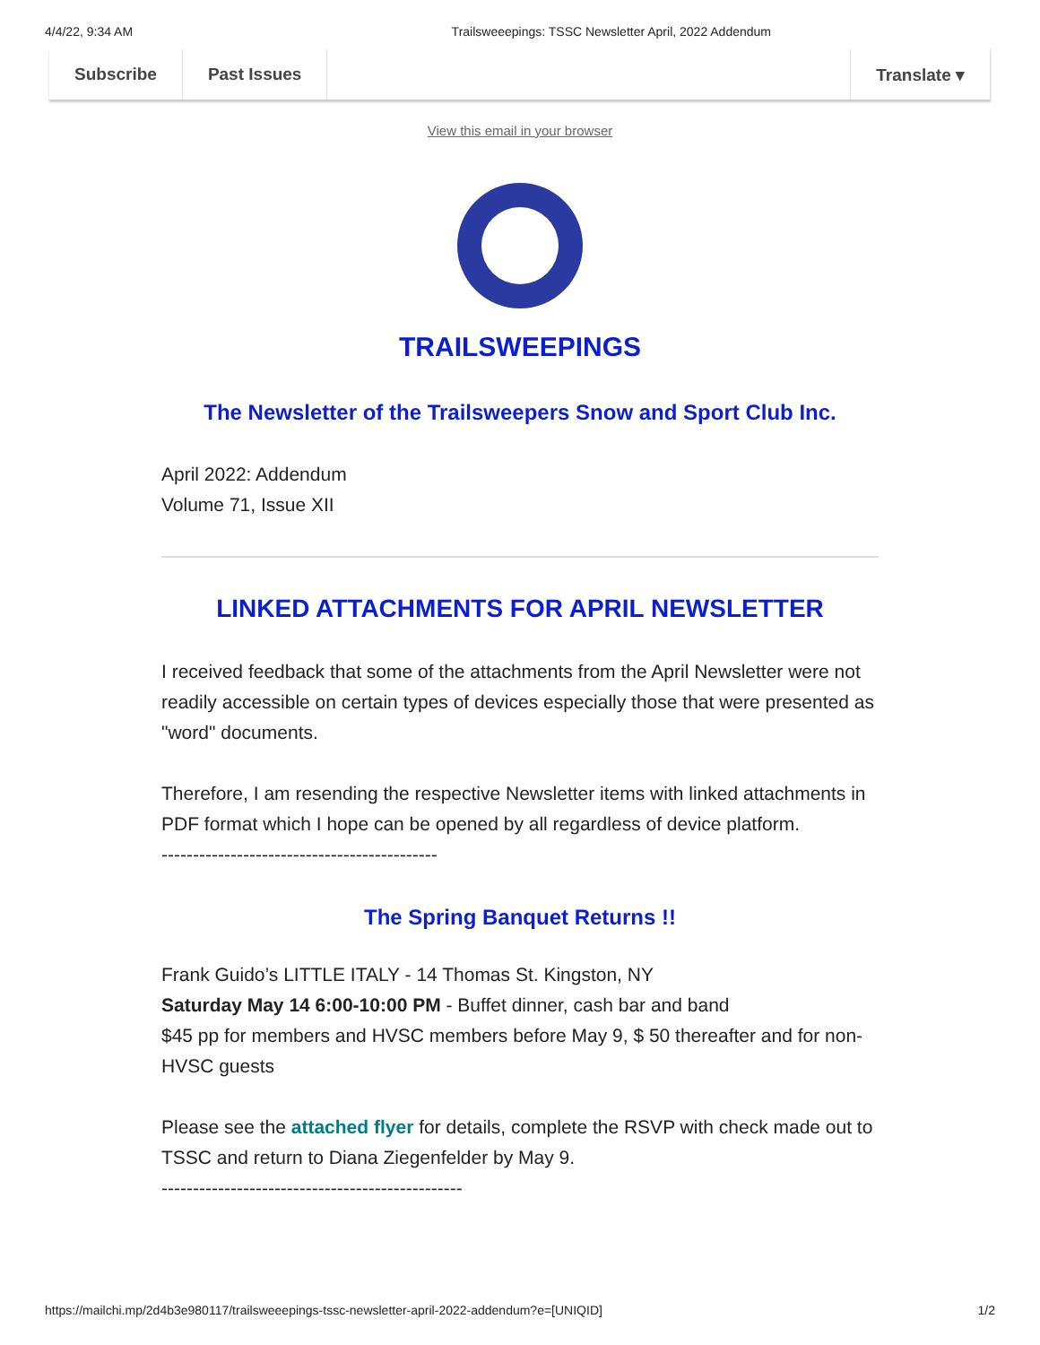4/4/22, 9:34 AM Trailsweeepings: TSSC Newsletter April, 2022 Addendum
Subscribe Past Issues Translate ▾
View this email in your browser
TRAILSWEEPINGS
The Newsletter of the Trailsweepers Snow and Sport Club Inc.
April 2022: Addendum
Volume 71, Issue XII
LINKED ATTACHMENTS FOR APRIL NEWSLETTER
I received feedback that some of the attachments from the April Newsletter were not readily accessible on certain types of devices especially those that were presented as "word" documents.
Therefore, I am resending the respective Newsletter items with linked attachments in PDF format which I hope can be opened by all regardless of device platform.
--------------------------------------------
The Spring Banquet Returns !!
Frank Guido’s LITTLE ITALY - 14 Thomas St. Kingston, NY
Saturday May 14 6:00-10:00 PM - Buffet dinner, cash bar and band
$45 pp for members and HVSC members before May 9, $ 50 thereafter and for non-HVSC guests
Please see the attached flyer for details, complete the RSVP with check made out to TSSC and return to Diana Ziegenfelder by May 9.
------------------------------------------------
https://mailchi.mp/2d4b3e980117/trailsweeepings-tssc-newsletter-april-2022-addendum?e=[UNIQID] 1/2